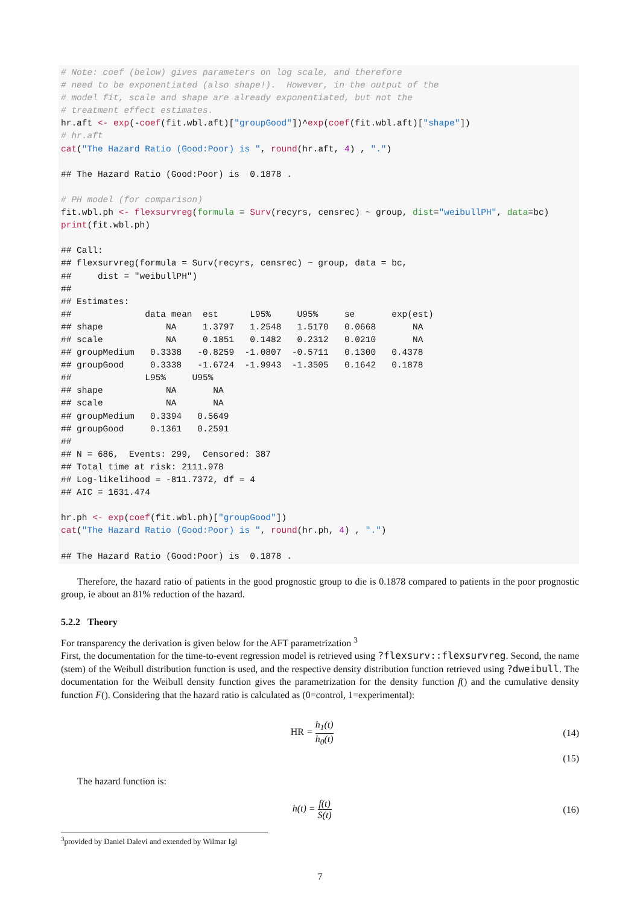# Note: coef (below) gives parameters on log scale, and therefore
# need to be exponentiated (also shape!).  However, in the output of the
# model fit, scale and shape are already exponentiated, but not the
# treatment effect estimates.
hr.aft <- exp(-coef(fit.wbl.aft)["groupGood"])^exp(coef(fit.wbl.aft)["shape"])
# hr.aft
cat("The Hazard Ratio (Good:Poor) is ", round(hr.aft, 4) , ".")

## The Hazard Ratio (Good:Poor) is  0.1878 .

# PH model (for comparison)
fit.wbl.ph <- flexsurvreg(formula = Surv(recyrs, censrec) ~ group, dist="weibullPH", data=bc)
print(fit.wbl.ph)

## Call:
## flexsurvreg(formula = Surv(recyrs, censrec) ~ group, data = bc,
##     dist = "weibullPH")
##
## Estimates:
##              data mean  est      L95%     U95%     se       exp(est)
## shape            NA     1.3797   1.2548   1.5170   0.0668       NA
## scale            NA     0.1851   0.1482   0.2312   0.0210       NA
## groupMedium   0.3338   -0.8259  -1.0807  -0.5711   0.1300   0.4378
## groupGood     0.3338   -1.6724  -1.9943  -1.3505   0.1642   0.1878
##              L95%     U95%
## shape            NA       NA
## scale            NA       NA
## groupMedium   0.3394   0.5649
## groupGood     0.1361   0.2591
##
## N = 686,  Events: 299,  Censored: 387
## Total time at risk: 2111.978
## Log-likelihood = -811.7372, df = 4
## AIC = 1631.474

hr.ph <- exp(coef(fit.wbl.ph)["groupGood"])
cat("The Hazard Ratio (Good:Poor) is ", round(hr.ph, 4) , ".")

## The Hazard Ratio (Good:Poor) is  0.1878 .
Therefore, the hazard ratio of patients in the good prognostic group to die is 0.1878 compared to patients in the poor prognostic group, ie about an 81% reduction of the hazard.
5.2.2 Theory
For transparency the derivation is given below for the AFT parametrization <sup>3</sup>
First, the documentation for the time-to-event regression model is retrieved using ?flexsurv::flexsurvreg. Second, the name (stem) of the Weibull distribution function is used, and the respective density distribution function retrieved using ?dweibull. The documentation for the Weibull density function gives the parametrization for the density function f() and the cumulative density function F(). Considering that the hazard ratio is calculated as (0=control, 1=experimental):
HR = h<sub>1</sub>(t) h<sub>0</sub>(t) (14)
(15)
The hazard function is:
h(t) = f(t) S(t) (16)
<sup>3</sup> provided by Daniel Dalevi and extended by Wilmar Igl
7